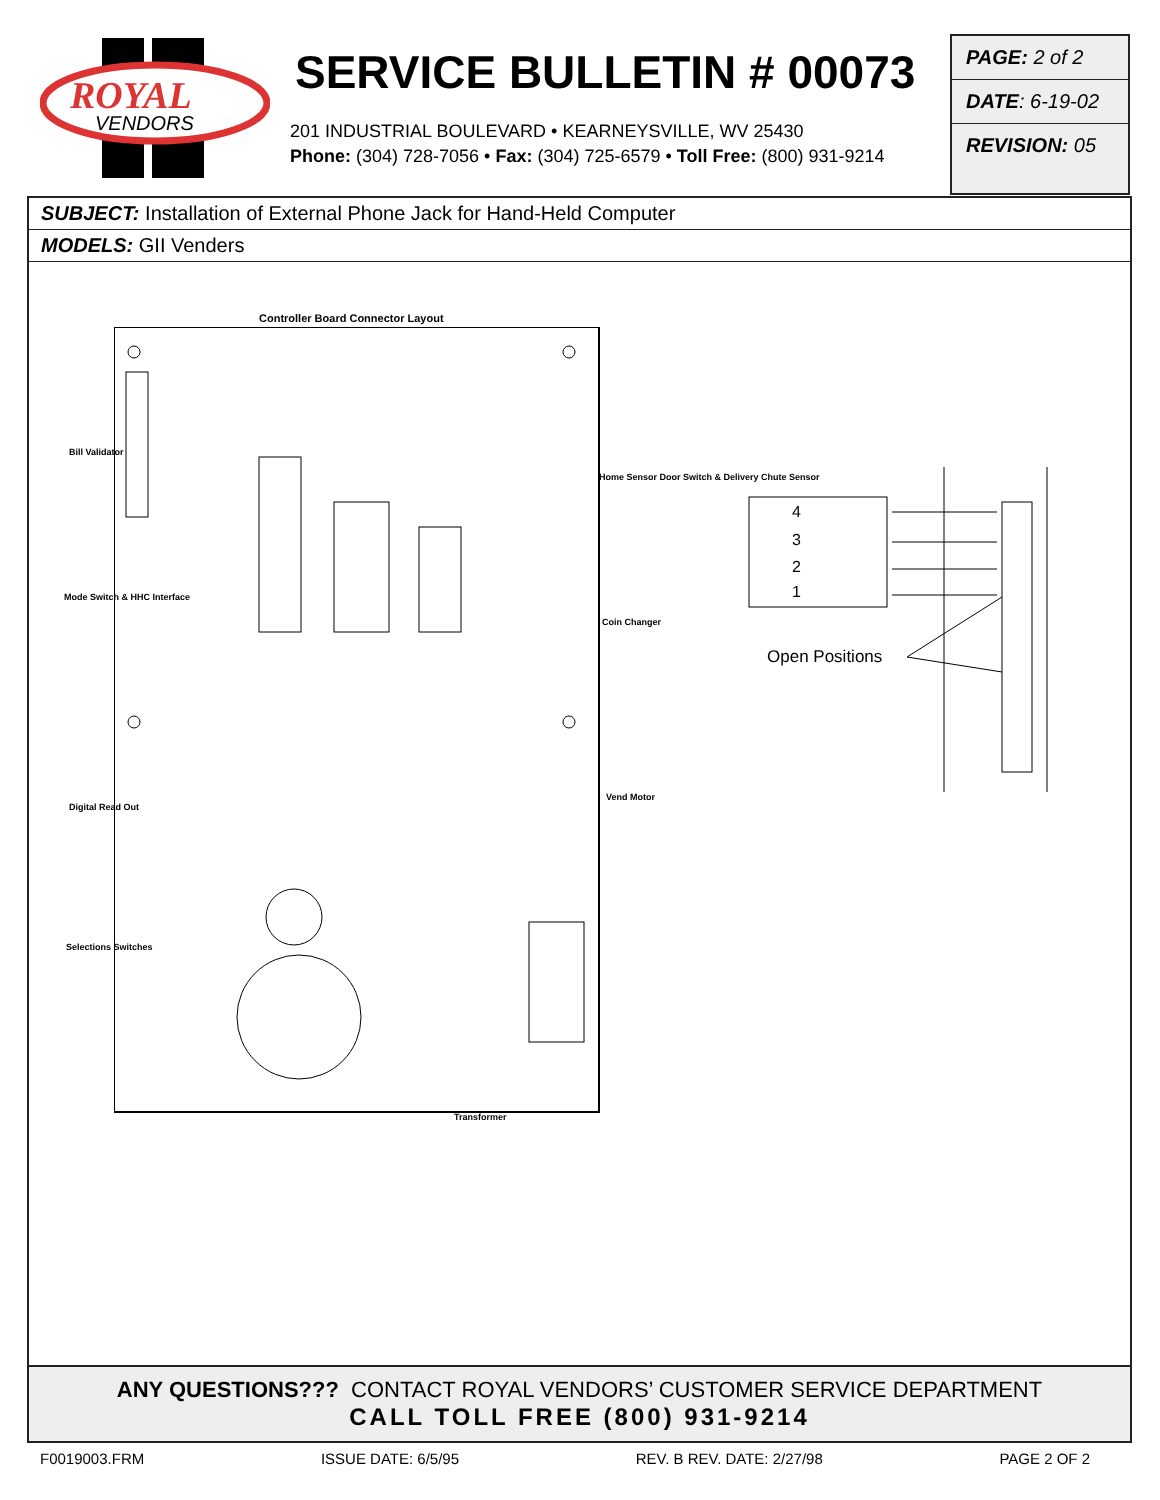ROYAL
VENDORS
SERVICE BULLETIN # 00073
201 INDUSTRIAL BOULEVARD • KEARNEYSVILLE, WV 25430
Phone: (304) 728-7056 • Fax: (304) 725-6579 • Toll Free: (800) 931-9214
PAGE: 2 of 2
DATE: 6-19-02
REVISION: 05
SUBJECT: Installation of External Phone Jack for Hand-Held Computer
MODELS: GII Venders
Controller Board Connector Layout
Bill Validator
Mode Switch & HHC Interface
Digital Read Out
Selections Switches
Home Sensor Door Switch & Delivery Chute Sensor
Coin Changer
Vend Motor
Transformer
4
3
2
1
Open Positions
ANY QUESTIONS??? CONTACT ROYAL VENDORS’ CUSTOMER SERVICE DEPARTMENT
CALL TOLL FREE (800) 931-9214
F0019003.FRM ISSUE DATE: 6/5/95 REV. B REV. DATE: 2/27/98 PAGE 2 OF 2